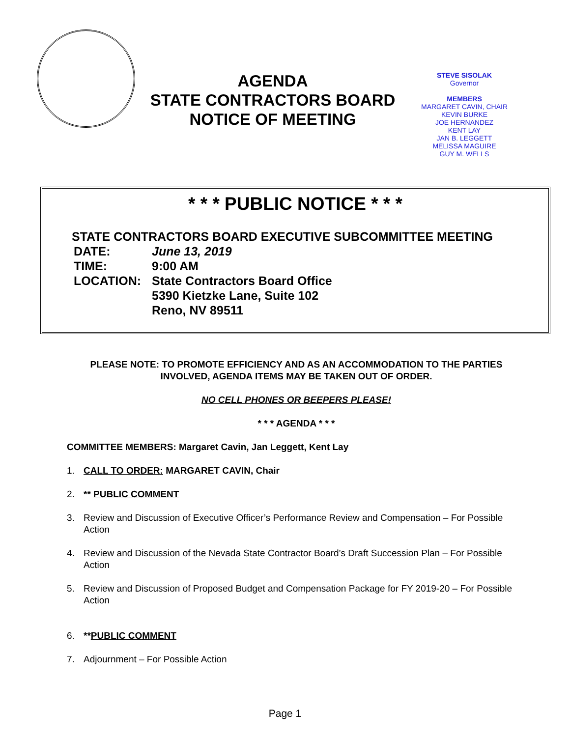AGENDA
STATE CONTRACTORS BOARD
NOTICE OF MEETING
STEVE SISOLAK
Governor
MEMBERS
MARGARET CAVIN, CHAIR
KEVIN BURKE
JOE HERNANDEZ
KENT LAY
JAN B. LEGGETT
MELISSA MAGUIRE
GUY M. WELLS
* * * PUBLIC NOTICE * * *
STATE CONTRACTORS BOARD EXECUTIVE SUBCOMMITTEE MEETING
| DATE: | June 13, 2019 |
| TIME: | 9:00 AM |
| LOCATION: | State Contractors Board Office 5390 Kietzke Lane, Suite 102 Reno, NV 89511 |
PLEASE NOTE: TO PROMOTE EFFICIENCY AND AS AN ACCOMMODATION TO THE PARTIES INVOLVED, AGENDA ITEMS MAY BE TAKEN OUT OF ORDER.
NO CELL PHONES OR BEEPERS PLEASE!
* * * AGENDA * * *
COMMITTEE MEMBERS: Margaret Cavin, Jan Leggett, Kent Lay
1. CALL TO ORDER: MARGARET CAVIN, Chair
2. ** PUBLIC COMMENT
3. Review and Discussion of Executive Officer’s Performance Review and Compensation – For Possible Action
4. Review and Discussion of the Nevada State Contractor Board’s Draft Succession Plan – For Possible Action
5. Review and Discussion of Proposed Budget and Compensation Package for FY 2019-20 – For Possible Action
6. **PUBLIC COMMENT
7. Adjournment – For Possible Action
Page 1